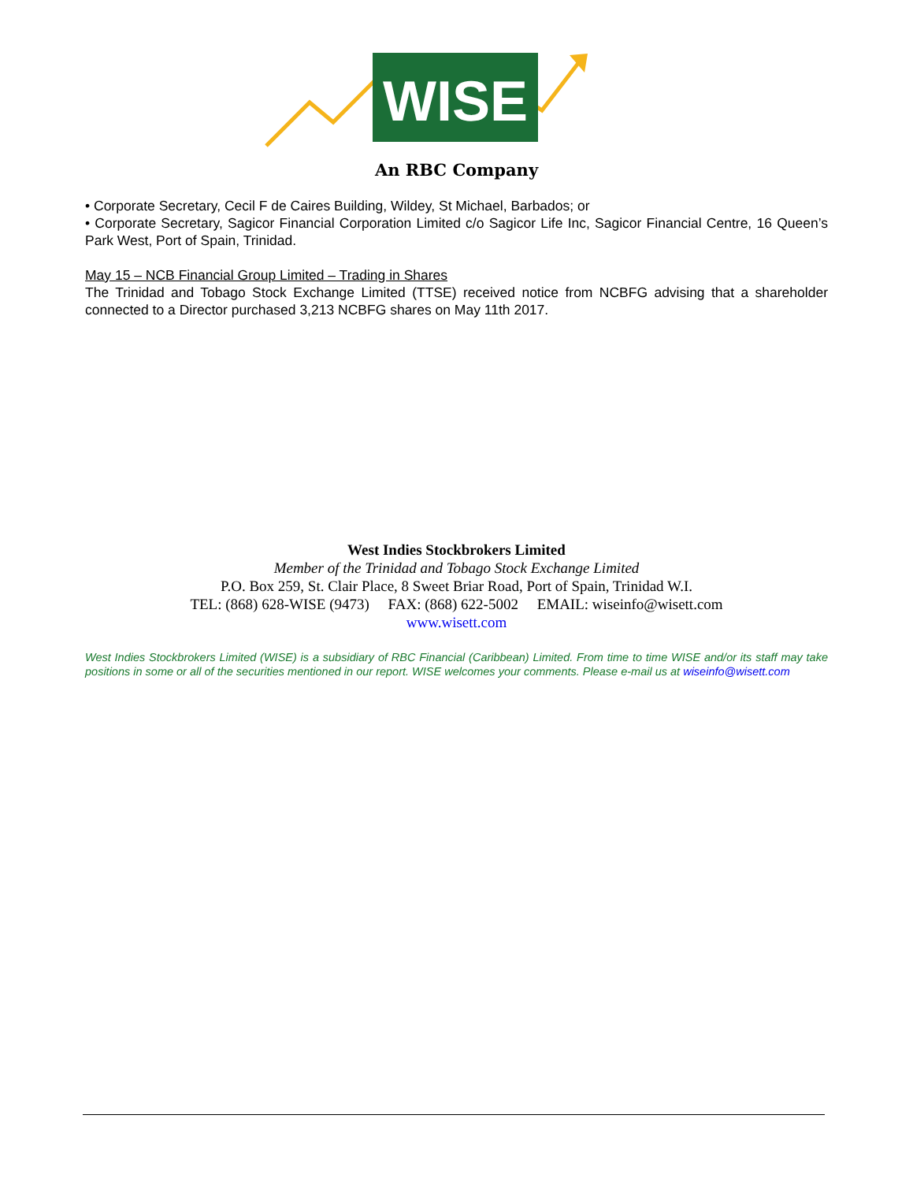WISE
An RBC Company
• Corporate Secretary, Cecil F de Caires Building, Wildey, St Michael, Barbados; or
• Corporate Secretary, Sagicor Financial Corporation Limited c/o Sagicor Life Inc, Sagicor Financial Centre, 16 Queen’s Park West, Port of Spain, Trinidad.
May 15 – NCB Financial Group Limited – Trading in Shares
The Trinidad and Tobago Stock Exchange Limited (TTSE) received notice from NCBFG advising that a shareholder connected to a Director purchased 3,213 NCBFG shares on May 11th 2017.
West Indies Stockbrokers Limited
Member of the Trinidad and Tobago Stock Exchange Limited
P.O. Box 259, St. Clair Place, 8 Sweet Briar Road, Port of Spain, Trinidad W.I.
TEL: (868) 628-WISE (9473) FAX: (868) 622-5002 EMAIL: wiseinfo@wisett.com
www.wisett.com
West Indies Stockbrokers Limited (WISE) is a subsidiary of RBC Financial (Caribbean) Limited. From time to time WISE and/or its staff may take positions in some or all of the securities mentioned in our report. WISE welcomes your comments. Please e-mail us at wiseinfo@wisett.com